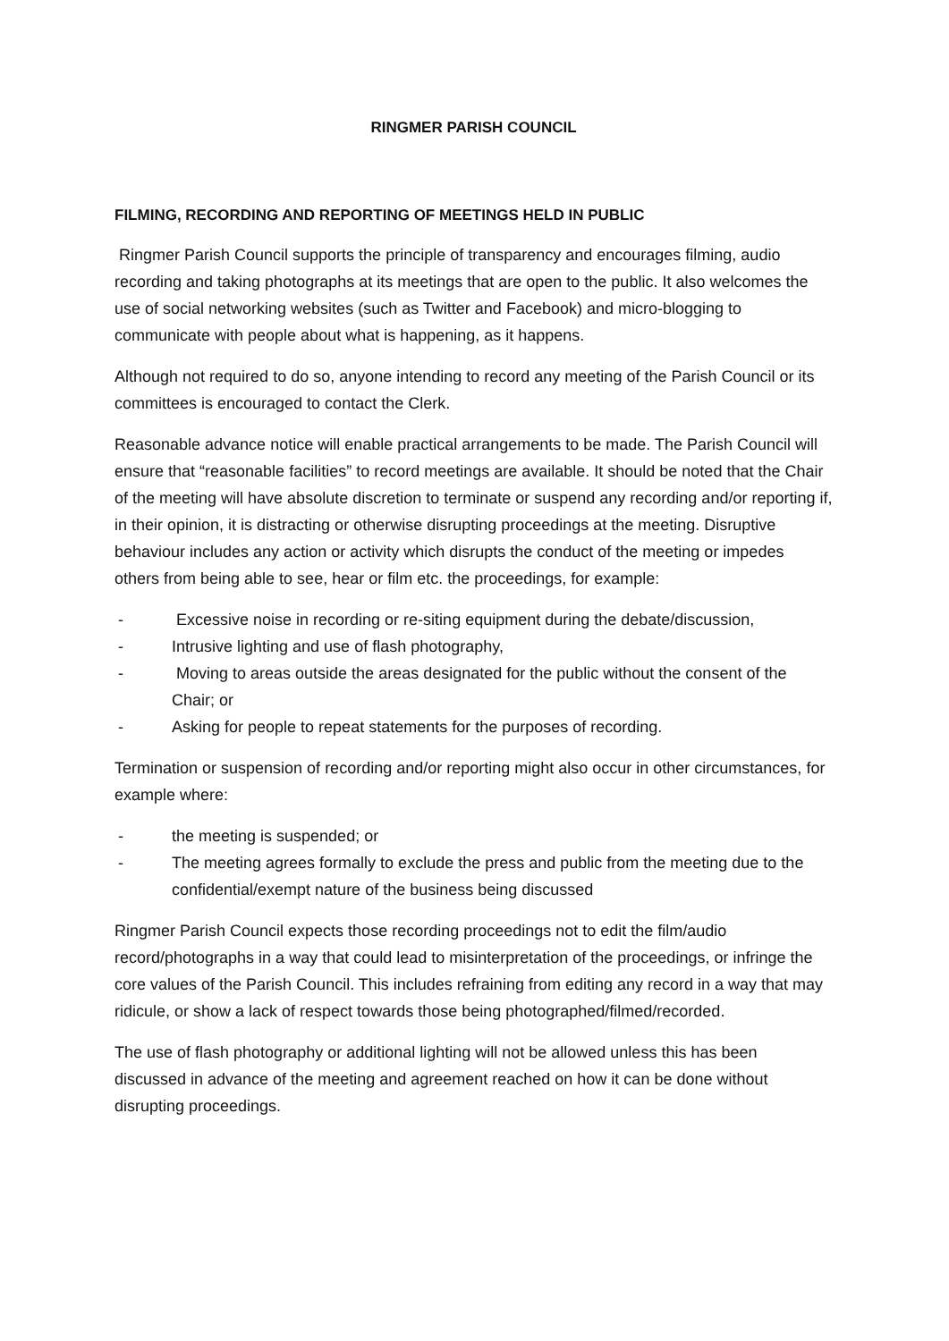RINGMER PARISH COUNCIL
FILMING, RECORDING AND REPORTING OF MEETINGS HELD IN PUBLIC
Ringmer Parish Council supports the principle of transparency and encourages filming, audio recording and taking photographs at its meetings that are open to the public. It also welcomes the use of social networking websites (such as Twitter and Facebook) and micro-blogging to communicate with people about what is happening, as it happens.
Although not required to do so, anyone intending to record any meeting of the Parish Council or its committees is encouraged to contact the Clerk.
Reasonable advance notice will enable practical arrangements to be made. The Parish Council will ensure that “reasonable facilities” to record meetings are available. It should be noted that the Chair of the meeting will have absolute discretion to terminate or suspend any recording and/or reporting if, in their opinion, it is distracting or otherwise disrupting proceedings at the meeting. Disruptive behaviour includes any action or activity which disrupts the conduct of the meeting or impedes others from being able to see, hear or film etc. the proceedings, for example:
- Excessive noise in recording or re-siting equipment during the debate/discussion,
- Intrusive lighting and use of flash photography,
- Moving to areas outside the areas designated for the public without the consent of the Chair; or
- Asking for people to repeat statements for the purposes of recording.
Termination or suspension of recording and/or reporting might also occur in other circumstances, for example where:
- the meeting is suspended; or
- The meeting agrees formally to exclude the press and public from the meeting due to the confidential/exempt nature of the business being discussed
Ringmer Parish Council expects those recording proceedings not to edit the film/audio record/photographs in a way that could lead to misinterpretation of the proceedings, or infringe the core values of the Parish Council. This includes refraining from editing any record in a way that may ridicule, or show a lack of respect towards those being photographed/filmed/recorded.
The use of flash photography or additional lighting will not be allowed unless this has been discussed in advance of the meeting and agreement reached on how it can be done without disrupting proceedings.